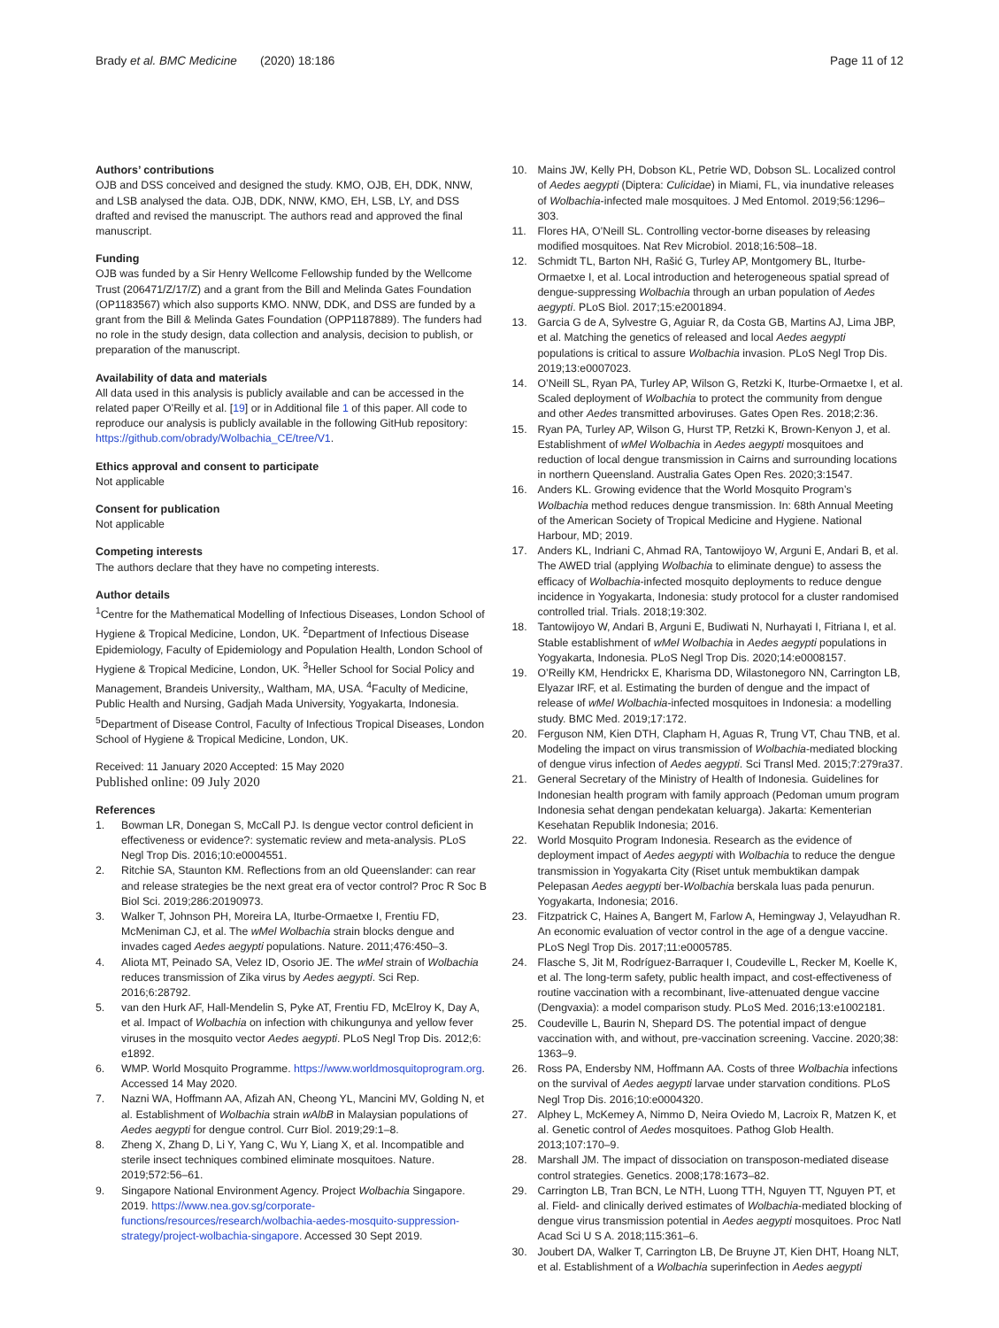Brady et al. BMC Medicine (2020) 18:186
Page 11 of 12
Authors’ contributions
OJB and DSS conceived and designed the study. KMO, OJB, EH, DDK, NNW, and LSB analysed the data. OJB, DDK, NNW, KMO, EH, LSB, LY, and DSS drafted and revised the manuscript. The authors read and approved the final manuscript.
Funding
OJB was funded by a Sir Henry Wellcome Fellowship funded by the Wellcome Trust (206471/Z/17/Z) and a grant from the Bill and Melinda Gates Foundation (OP1183567) which also supports KMO. NNW, DDK, and DSS are funded by a grant from the Bill & Melinda Gates Foundation (OPP1187889). The funders had no role in the study design, data collection and analysis, decision to publish, or preparation of the manuscript.
Availability of data and materials
All data used in this analysis is publicly available and can be accessed in the related paper O’Reilly et al. [19] or in Additional file 1 of this paper. All code to reproduce our analysis is publicly available in the following GitHub repository: https://github.com/obrady/Wolbachia_CE/tree/V1.
Ethics approval and consent to participate
Not applicable
Consent for publication
Not applicable
Competing interests
The authors declare that they have no competing interests.
Author details
<sup>1</sup> Centre for the Mathematical Modelling of Infectious Diseases, London School of Hygiene & Tropical Medicine, London, UK. <sup>2</sup>Department of Infectious Disease Epidemiology, Faculty of Epidemiology and Population Health, London School of Hygiene & Tropical Medicine, London, UK. <sup>3</sup>Heller School for Social Policy and Management, Brandeis University,, Waltham, MA, USA. <sup>4</sup>Faculty of Medicine, Public Health and Nursing, Gadjah Mada University, Yogyakarta, Indonesia. <sup>5</sup>Department of Disease Control, Faculty of Infectious Tropical Diseases, London School of Hygiene & Tropical Medicine, London, UK.
Received: 11 January 2020 Accepted: 15 May 2020
Published online: 09 July 2020
References
1. Bowman LR, Donegan S, McCall PJ. Is dengue vector control deficient in effectiveness or evidence?: systematic review and meta-analysis. PLoS Negl Trop Dis. 2016;10:e0004551.
2. Ritchie SA, Staunton KM. Reflections from an old Queenslander: can rear and release strategies be the next great era of vector control? Proc R Soc B Biol Sci. 2019;286:20190973.
3. Walker T, Johnson PH, Moreira LA, Iturbe-Ormaetxe I, Frentiu FD, McMeniman CJ, et al. The wMel Wolbachia strain blocks dengue and invades caged Aedes aegypti populations. Nature. 2011;476:450–3.
4. Aliota MT, Peinado SA, Velez ID, Osorio JE. The wMel strain of Wolbachia reduces transmission of Zika virus by Aedes aegypti. Sci Rep. 2016;6:28792.
5. van den Hurk AF, Hall-Mendelin S, Pyke AT, Frentiu FD, McElroy K, Day A, et al. Impact of Wolbachia on infection with chikungunya and yellow fever viruses in the mosquito vector Aedes aegypti. PLoS Negl Trop Dis. 2012;6: e1892.
6. WMP. World Mosquito Programme. https://www.worldmosquitoprogram.org. Accessed 14 May 2020.
7. Nazni WA, Hoffmann AA, Afizah AN, Cheong YL, Mancini MV, Golding N, et al. Establishment of Wolbachia strain wAlbB in Malaysian populations of Aedes aegypti for dengue control. Curr Biol. 2019;29:1–8.
8. Zheng X, Zhang D, Li Y, Yang C, Wu Y, Liang X, et al. Incompatible and sterile insect techniques combined eliminate mosquitoes. Nature. 2019;572:56–61.
9. Singapore National Environment Agency. Project Wolbachia Singapore. 2019. https://www.nea.gov.sg/corporate-functions/resources/research/wolbachia-aedes-mosquito-suppression-strategy/project-wolbachia-singapore. Accessed 30 Sept 2019.
10. Mains JW, Kelly PH, Dobson KL, Petrie WD, Dobson SL. Localized control of Aedes aegypti (Diptera: Culicidae) in Miami, FL, via inundative releases of Wolbachia-infected male mosquitoes. J Med Entomol. 2019;56:1296–303.
11. Flores HA, O’Neill SL. Controlling vector-borne diseases by releasing modified mosquitoes. Nat Rev Microbiol. 2018;16:508–18.
12. Schmidt TL, Barton NH, Rašić G, Turley AP, Montgomery BL, Iturbe-Ormaetxe I, et al. Local introduction and heterogeneous spatial spread of dengue-suppressing Wolbachia through an urban population of Aedes aegypti. PLoS Biol. 2017;15:e2001894.
13. Garcia G de A, Sylvestre G, Aguiar R, da Costa GB, Martins AJ, Lima JBP, et al. Matching the genetics of released and local Aedes aegypti populations is critical to assure Wolbachia invasion. PLoS Negl Trop Dis. 2019;13:e0007023.
14. O’Neill SL, Ryan PA, Turley AP, Wilson G, Retzki K, Iturbe-Ormaetxe I, et al. Scaled deployment of Wolbachia to protect the community from dengue and other Aedes transmitted arboviruses. Gates Open Res. 2018;2:36.
15. Ryan PA, Turley AP, Wilson G, Hurst TP, Retzki K, Brown-Kenyon J, et al. Establishment of wMel Wolbachia in Aedes aegypti mosquitoes and reduction of local dengue transmission in Cairns and surrounding locations in northern Queensland. Australia Gates Open Res. 2020;3:1547.
16. Anders KL. Growing evidence that the World Mosquito Program’s Wolbachia method reduces dengue transmission. In: 68th Annual Meeting of the American Society of Tropical Medicine and Hygiene. National Harbour, MD; 2019.
17. Anders KL, Indriani C, Ahmad RA, Tantowijoyo W, Arguni E, Andari B, et al. The AWED trial (applying Wolbachia to eliminate dengue) to assess the efficacy of Wolbachia-infected mosquito deployments to reduce dengue incidence in Yogyakarta, Indonesia: study protocol for a cluster randomised controlled trial. Trials. 2018;19:302.
18. Tantowijoyo W, Andari B, Arguni E, Budiwati N, Nurhayati I, Fitriana I, et al. Stable establishment of wMel Wolbachia in Aedes aegypti populations in Yogyakarta, Indonesia. PLoS Negl Trop Dis. 2020;14:e0008157.
19. O’Reilly KM, Hendrickx E, Kharisma DD, Wilastonegoro NN, Carrington LB, Elyazar IRF, et al. Estimating the burden of dengue and the impact of release of wMel Wolbachia-infected mosquitoes in Indonesia: a modelling study. BMC Med. 2019;17:172.
20. Ferguson NM, Kien DTH, Clapham H, Aguas R, Trung VT, Chau TNB, et al. Modeling the impact on virus transmission of Wolbachia-mediated blocking of dengue virus infection of Aedes aegypti. Sci Transl Med. 2015;7:279ra37.
21. General Secretary of the Ministry of Health of Indonesia. Guidelines for Indonesian health program with family approach (Pedoman umum program Indonesia sehat dengan pendekatan keluarga). Jakarta: Kementerian Kesehatan Republik Indonesia; 2016.
22. World Mosquito Program Indonesia. Research as the evidence of deployment impact of Aedes aegypti with Wolbachia to reduce the dengue transmission in Yogyakarta City (Riset untuk membuktikan dampak Pelepasan Aedes aegypti ber-Wolbachia berskala luas pada penurun. Yogyakarta, Indonesia; 2016.
23. Fitzpatrick C, Haines A, Bangert M, Farlow A, Hemingway J, Velayudhan R. An economic evaluation of vector control in the age of a dengue vaccine. PLoS Negl Trop Dis. 2017;11:e0005785.
24. Flasche S, Jit M, Rodríguez-Barraquer I, Coudeville L, Recker M, Koelle K, et al. The long-term safety, public health impact, and cost-effectiveness of routine vaccination with a recombinant, live-attenuated dengue vaccine (Dengvaxia): a model comparison study. PLoS Med. 2016;13:e1002181.
25. Coudeville L, Baurin N, Shepard DS. The potential impact of dengue vaccination with, and without, pre-vaccination screening. Vaccine. 2020;38: 1363–9.
26. Ross PA, Endersby NM, Hoffmann AA. Costs of three Wolbachia infections on the survival of Aedes aegypti larvae under starvation conditions. PLoS Negl Trop Dis. 2016;10:e0004320.
27. Alphey L, McKemey A, Nimmo D, Neira Oviedo M, Lacroix R, Matzen K, et al. Genetic control of Aedes mosquitoes. Pathog Glob Health. 2013;107:170–9.
28. Marshall JM. The impact of dissociation on transposon-mediated disease control strategies. Genetics. 2008;178:1673–82.
29. Carrington LB, Tran BCN, Le NTH, Luong TTH, Nguyen TT, Nguyen PT, et al. Field- and clinically derived estimates of Wolbachia-mediated blocking of dengue virus transmission potential in Aedes aegypti mosquitoes. Proc Natl Acad Sci U S A. 2018;115:361–6.
30. Joubert DA, Walker T, Carrington LB, De Bruyne JT, Kien DHT, Hoang NLT, et al. Establishment of a Wolbachia superinfection in Aedes aegypti